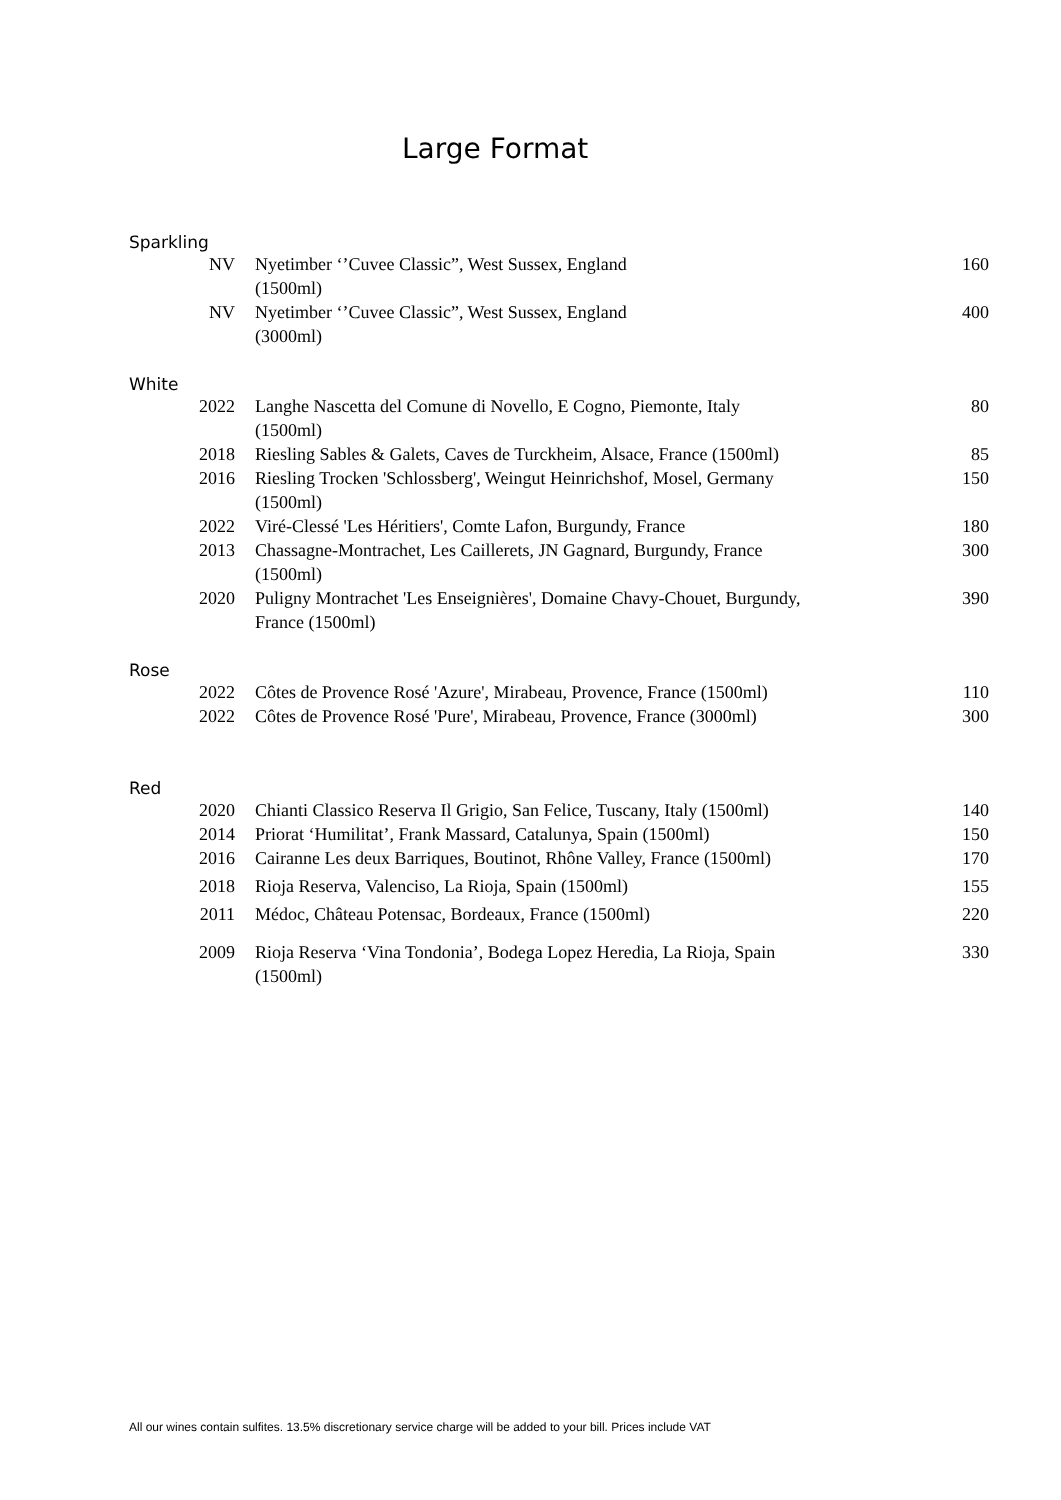Large Format
Sparkling
| NV | Nyetimber ‘’Cuvee Classic”, West Sussex, England (1500ml) | 160 |
| NV | Nyetimber ‘’Cuvee Classic”, West Sussex, England (3000ml) | 400 |
White
| 2022 | Langhe Nascetta del Comune di Novello, E Cogno, Piemonte, Italy (1500ml) | 80 |
| 2018 | Riesling Sables & Galets, Caves de Turckheim, Alsace, France (1500ml) | 85 |
| 2016 | Riesling Trocken 'Schlossberg', Weingut Heinrichshof, Mosel, Germany (1500ml) | 150 |
| 2022 | Viré-Clessé 'Les Héritiers', Comte Lafon, Burgundy, France | 180 |
| 2013 | Chassagne-Montrachet, Les Caillerets, JN Gagnard, Burgundy, France (1500ml) | 300 |
| 2020 | Puligny Montrachet 'Les Enseignières', Domaine Chavy-Chouet, Burgundy, France (1500ml) | 390 |
Rose
| 2022 | Côtes de Provence Rosé 'Azure', Mirabeau, Provence, France (1500ml) | 110 |
| 2022 | Côtes de Provence Rosé 'Pure', Mirabeau, Provence, France (3000ml) | 300 |
Red
| 2020 | Chianti Classico Reserva Il Grigio, San Felice, Tuscany, Italy (1500ml) | 140 |
| 2014 | Priorat ‘Humilitat’, Frank Massard, Catalunya, Spain (1500ml) | 150 |
| 2016 | Cairanne Les deux Barriques, Boutinot, Rhône Valley, France (1500ml) | 170 |
| 2018 | Rioja Reserva, Valenciso, La Rioja, Spain (1500ml) | 155 |
| 2011 | Médoc, Château Potensac, Bordeaux, France (1500ml) | 220 |
| 2009 | Rioja Reserva ‘Vina Tondonia’, Bodega Lopez Heredia, La Rioja, Spain (1500ml) | 330 |
All our wines contain sulfites. 13.5% discretionary service charge will be added to your bill. Prices include VAT